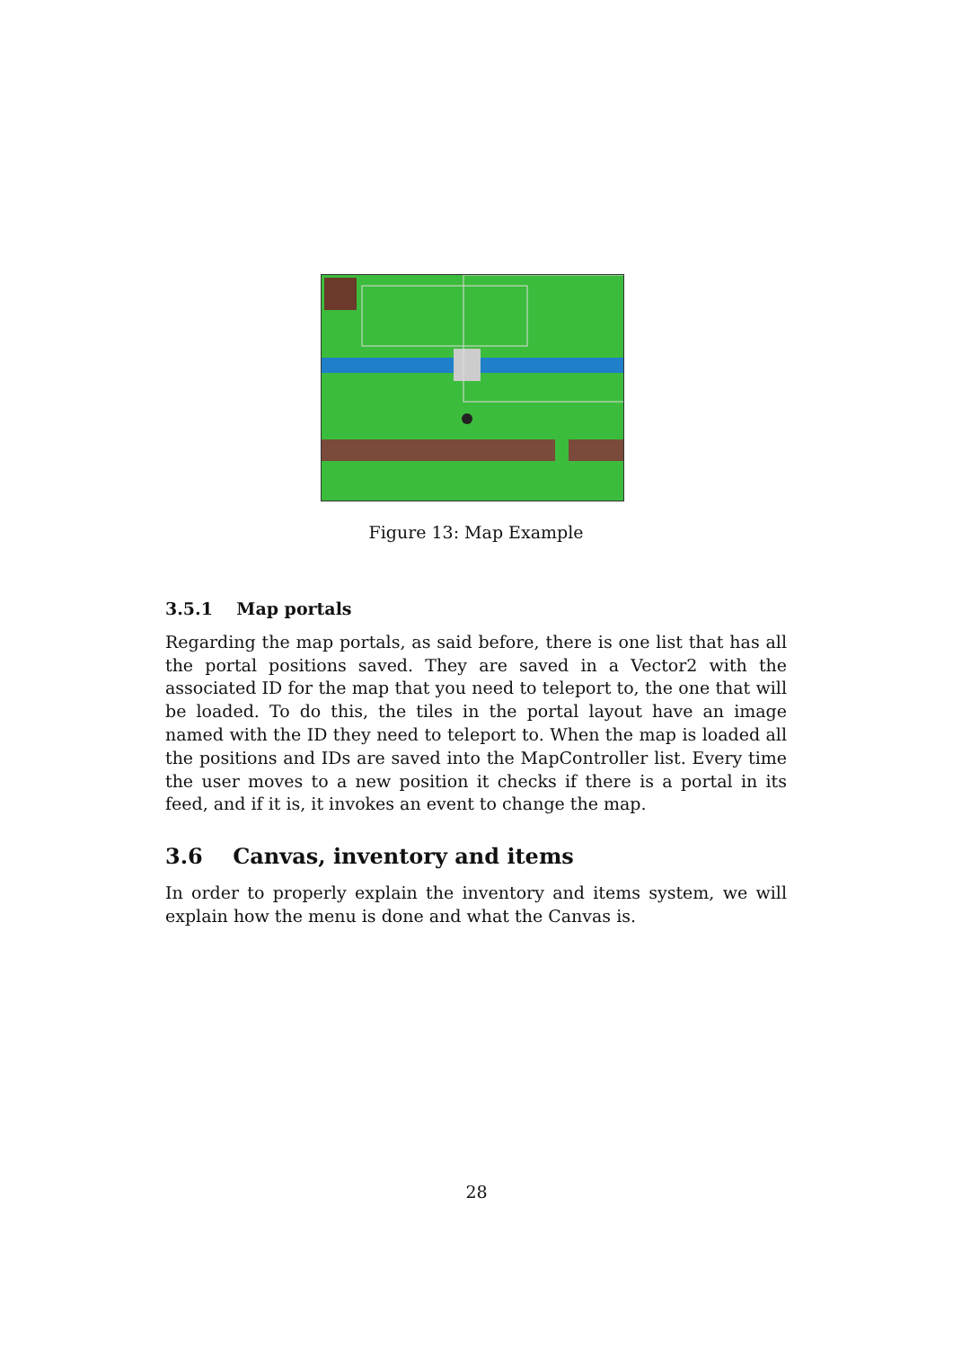Figure 13: Map Example
3.5.1 Map portals
Regarding the map portals, as said before, there is one list that has all the portal positions saved. They are saved in a Vector2 with the associated ID for the map that you need to teleport to, the one that will be loaded. To do this, the tiles in the portal layout have an image named with the ID they need to teleport to. When the map is loaded all the positions and IDs are saved into the MapController list. Every time the user moves to a new position it checks if there is a portal in its feed, and if it is, it invokes an event to change the map.
3.6 Canvas, inventory and items
In order to properly explain the inventory and items system, we will explain how the menu is done and what the Canvas is.
28